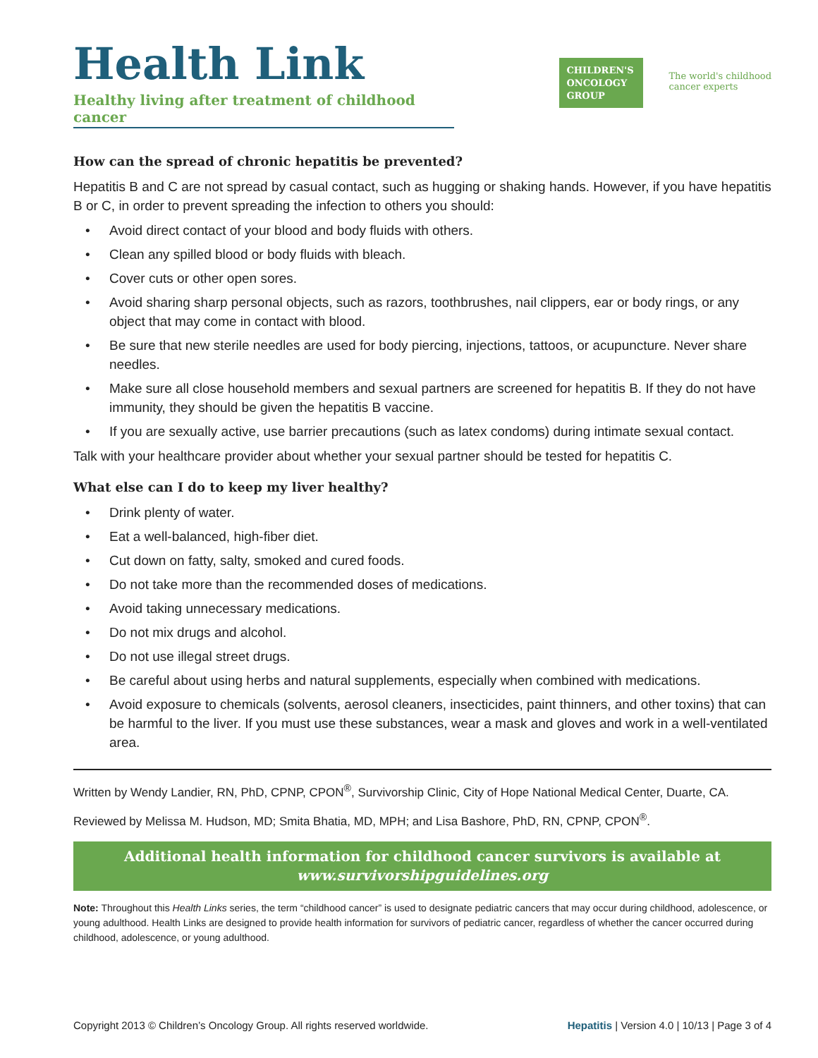Health Link
Healthy living after treatment of childhood cancer
CHILDREN'S
ONCOLOGY
GROUP
The world's childhood
cancer experts
How can the spread of chronic hepatitis be prevented?
Hepatitis B and C are not spread by casual contact, such as hugging or shaking hands. However, if you have hepatitis B or C, in order to prevent spreading the infection to others you should:
• Avoid direct contact of your blood and body fluids with others.
• Clean any spilled blood or body fluids with bleach.
• Cover cuts or other open sores.
• Avoid sharing sharp personal objects, such as razors, toothbrushes, nail clippers, ear or body rings, or any object that may come in contact with blood.
• Be sure that new sterile needles are used for body piercing, injections, tattoos, or acupuncture. Never share needles.
• Make sure all close household members and sexual partners are screened for hepatitis B. If they do not have immunity, they should be given the hepatitis B vaccine.
• If you are sexually active, use barrier precautions (such as latex condoms) during intimate sexual contact.
Talk with your healthcare provider about whether your sexual partner should be tested for hepatitis C.
What else can I do to keep my liver healthy?
• Drink plenty of water.
• Eat a well-balanced, high-fiber diet.
• Cut down on fatty, salty, smoked and cured foods.
• Do not take more than the recommended doses of medications.
• Avoid taking unnecessary medications.
• Do not mix drugs and alcohol.
• Do not use illegal street drugs.
• Be careful about using herbs and natural supplements, especially when combined with medications.
• Avoid exposure to chemicals (solvents, aerosol cleaners, insecticides, paint thinners, and other toxins) that can be harmful to the liver. If you must use these substances, wear a mask and gloves and work in a well-ventilated area.
Written by Wendy Landier, RN, PhD, CPNP, CPON<sup>®</sup>, Survivorship Clinic, City of Hope National Medical Center, Duarte, CA.
Reviewed by Melissa M. Hudson, MD; Smita Bhatia, MD, MPH; and Lisa Bashore, PhD, RN, CPNP, CPON<sup>®</sup>.
Additional health information for childhood cancer survivors is available at
www.survivorshipguidelines.org
Note: Throughout this Health Links series, the term “childhood cancer” is used to designate pediatric cancers that may occur during childhood, adolescence, or young adulthood. Health Links are designed to provide health information for survivors of pediatric cancer, regardless of whether the cancer occurred during childhood, adolescence, or young adulthood.
Copyright 2013 © Children’s Oncology Group. All rights reserved worldwide. Hepatitis | Version 4.0 | 10/13 | Page 3 of 4